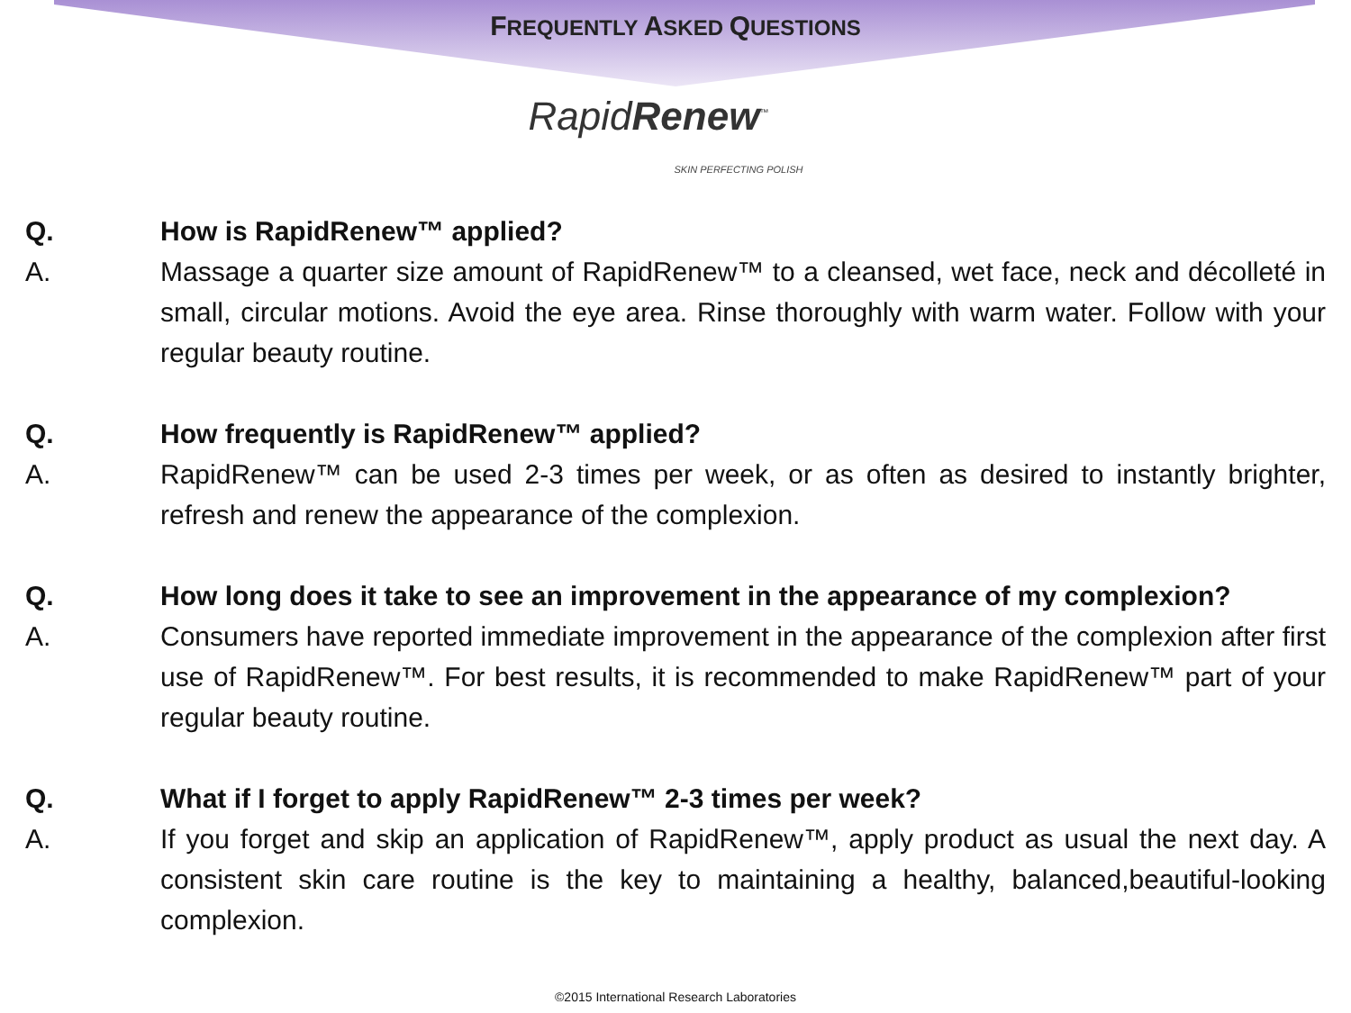FREQUENTLY ASKED QUESTIONS
RapidRenew<sup>™</sup>
SKIN PERFECTING POLISH
Q. How is RapidRenew™ applied?
A. Massage a quarter size amount of RapidRenew™ to a cleansed, wet face, neck and décolleté in small, circular motions. Avoid the eye area. Rinse thoroughly with warm water. Follow with your regular beauty routine.
Q. How frequently is RapidRenew™ applied?
A. RapidRenew™ can be used 2-3 times per week, or as often as desired to instantly brighter, refresh and renew the appearance of the complexion.
Q. How long does it take to see an improvement in the appearance of my complexion?
A. Consumers have reported immediate improvement in the appearance of the complexion after first use of RapidRenew™. For best results, it is recommended to make RapidRenew™ part of your regular beauty routine.
Q. What if I forget to apply RapidRenew™ 2-3 times per week?
A. If you forget and skip an application of RapidRenew™, apply product as usual the next day. A consistent skin care routine is the key to maintaining a healthy, balanced,beautiful-looking complexion.
©2015 International Research Laboratories